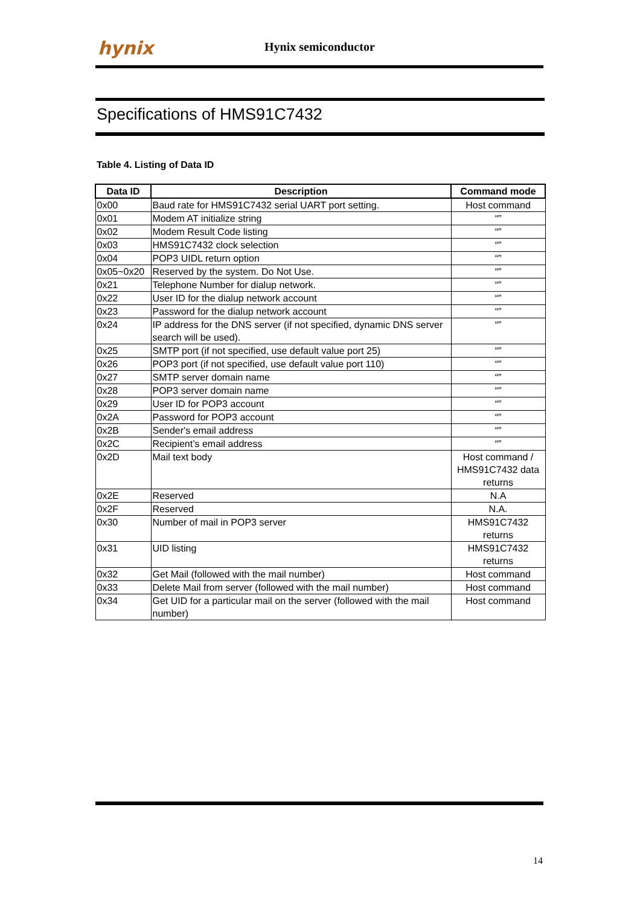hynix Hynix semiconductor
Specifications of HMS91C7432
Table 4. Listing of Data ID
| Data ID | Description | Command mode |
| --- | --- | --- |
| 0x00 | Baud rate for HMS91C7432 serial UART port setting. | Host command |
| 0x01 | Modem AT initialize string | “” |
| 0x02 | Modem Result Code listing | “” |
| 0x03 | HMS91C7432 clock selection | “” |
| 0x04 | POP3 UIDL return option | “” |
| 0x05~0x20 | Reserved by the system. Do Not Use. | “” |
| 0x21 | Telephone Number for dialup network. | “” |
| 0x22 | User ID for the dialup network account | “” |
| 0x23 | Password for the dialup network account | “” |
| 0x24 | IP address for the DNS server (if not specified, dynamic DNS server search will be used). | “” |
| 0x25 | SMTP port (if not specified, use default value port 25) | “” |
| 0x26 | POP3 port (if not specified, use default value port 110) | “” |
| 0x27 | SMTP server domain name | “” |
| 0x28 | POP3 server domain name | “” |
| 0x29 | User ID for POP3 account | “” |
| 0x2A | Password for POP3 account | “” |
| 0x2B | Sender's email address | “” |
| 0x2C | Recipient’s email address | “” |
| 0x2D | Mail text body | Host command / HMS91C7432 data returns |
| 0x2E | Reserved | N.A |
| 0x2F | Reserved | N.A. |
| 0x30 | Number of mail in POP3 server | HMS91C7432 returns |
| 0x31 | UID listing | HMS91C7432 returns |
| 0x32 | Get Mail (followed with the mail number) | Host command |
| 0x33 | Delete Mail from server (followed with the mail number) | Host command |
| 0x34 | Get UID for a particular mail on the server (followed with the mail number) | Host command |
14